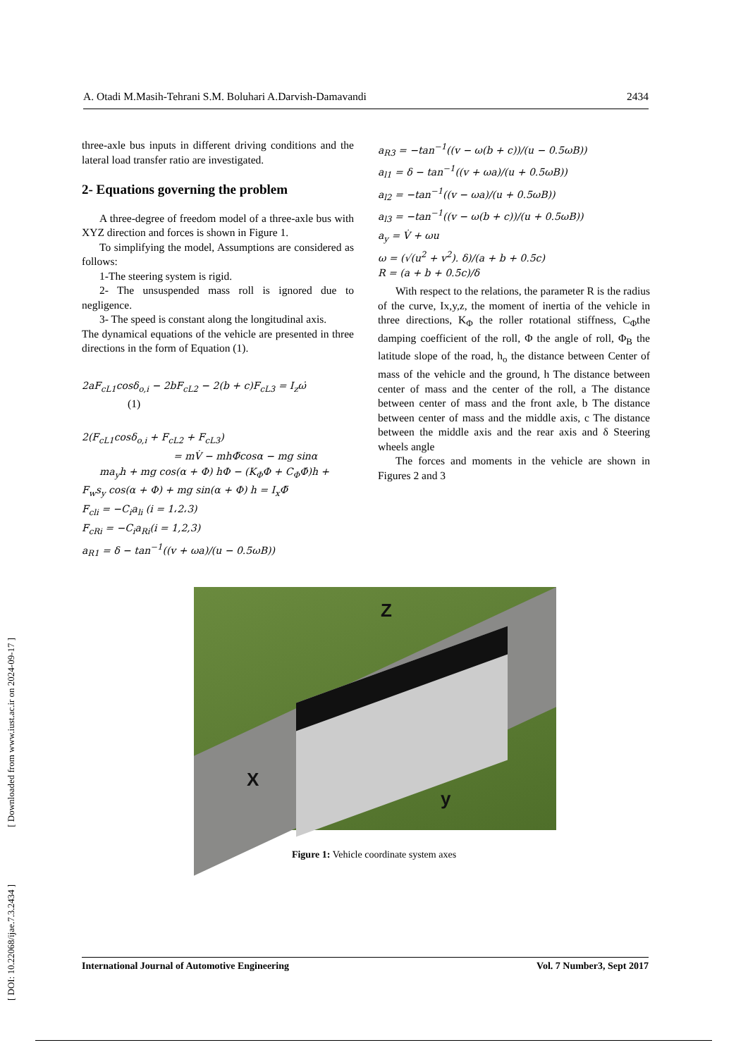[ DOI: 10.22068/ijae.7.3.2434 ] [ Downloaded from www.iust.ac.ir on 2024-09-17 ]
A. Otadi M.Masih-Tehrani S.M. Boluhari A.Darvish-Damavandi 2434
three-axle bus inputs in different driving conditions and the lateral load transfer ratio are investigated.
2- Equations governing the problem
A three-degree of freedom model of a three-axle bus with XYZ direction and forces is shown in Figure 1.
To simplifying the model, Assumptions are considered as follows:
1-The steering system is rigid.
2- The unsuspended mass roll is ignored due to negligence.
3- The speed is constant along the longitudinal axis.
The dynamical equations of the vehicle are presented in three directions in the form of Equation (1).
2aF<sub>cL1</sub>cosδ<sub>o,i</sub> − 2bF<sub>cL2</sub> − 2(b + c)F<sub>cL3</sub> = I<sub>z</sub>ω̇
(1)
2(F<sub>cL1</sub>cosδ<sub>o,i</sub> + F<sub>cL2</sub> + F<sub>cL3</sub>)
= mV̇ − mhΦ̈cosα − mg sinα
ma<sub>y</sub>h + mg cos(α + Φ) hΦ − (K<sub>Φ</sub>Φ + C<sub>Φ</sub>Φ̇)h +
F<sub>w</sub>s<sub>y</sub> cos(α + Φ) + mg sin(α + Φ) h = I<sub>x</sub>Φ̈
F<sub>cli</sub> = −C<sub>i</sub>a<sub>li</sub> (i = 1،2،3)
F<sub>cRi</sub> = −C<sub>i</sub>a<sub>Ri</sub>(i = 1,2,3)
a<sub>R1</sub> = δ − tan<sup>−1</sup>((v + ωa)/(u − 0.5ωB))
a<sub>R3</sub> = −tan<sup>−1</sup>((v − ω(b + c))/(u − 0.5ωB))
a<sub>l1</sub> = δ − tan<sup>−1</sup>((v + ωa)/(u + 0.5ωB))
a<sub>l2</sub> = −tan<sup>−1</sup>((v − ωa)/(u + 0.5ωB))
a<sub>l3</sub> = −tan<sup>−1</sup>((v − ω(b + c))/(u + 0.5ωB))
a<sub>y</sub> = V̇ + ωu
ω = (√(u<sup>2</sup> + v<sup>2</sup>). δ)/(a + b + 0.5c)
R = (a + b + 0.5c)/δ
With respect to the relations, the parameter R is the radius of the curve, Ix,y,z, the moment of inertia of the vehicle in three directions, K<sub>Φ</sub> the roller rotational stiffness, C<sub>Φ</sub>the damping coefficient of the roll, Φ the angle of roll, Φ<sub>B</sub> the latitude slope of the road, h<sub>o</sub> the distance between Center of mass of the vehicle and the ground, h The distance between center of mass and the center of the roll, a The distance between center of mass and the front axle, b The distance between center of mass and the middle axis, c The distance between the middle axis and the rear axis and δ Steering wheels angle
The forces and moments in the vehicle are shown in Figures 2 and 3
Z
X
y
Figure 1: Vehicle coordinate system axes
International Journal of Automotive Engineering Vol. 7 Number3, Sept 2017